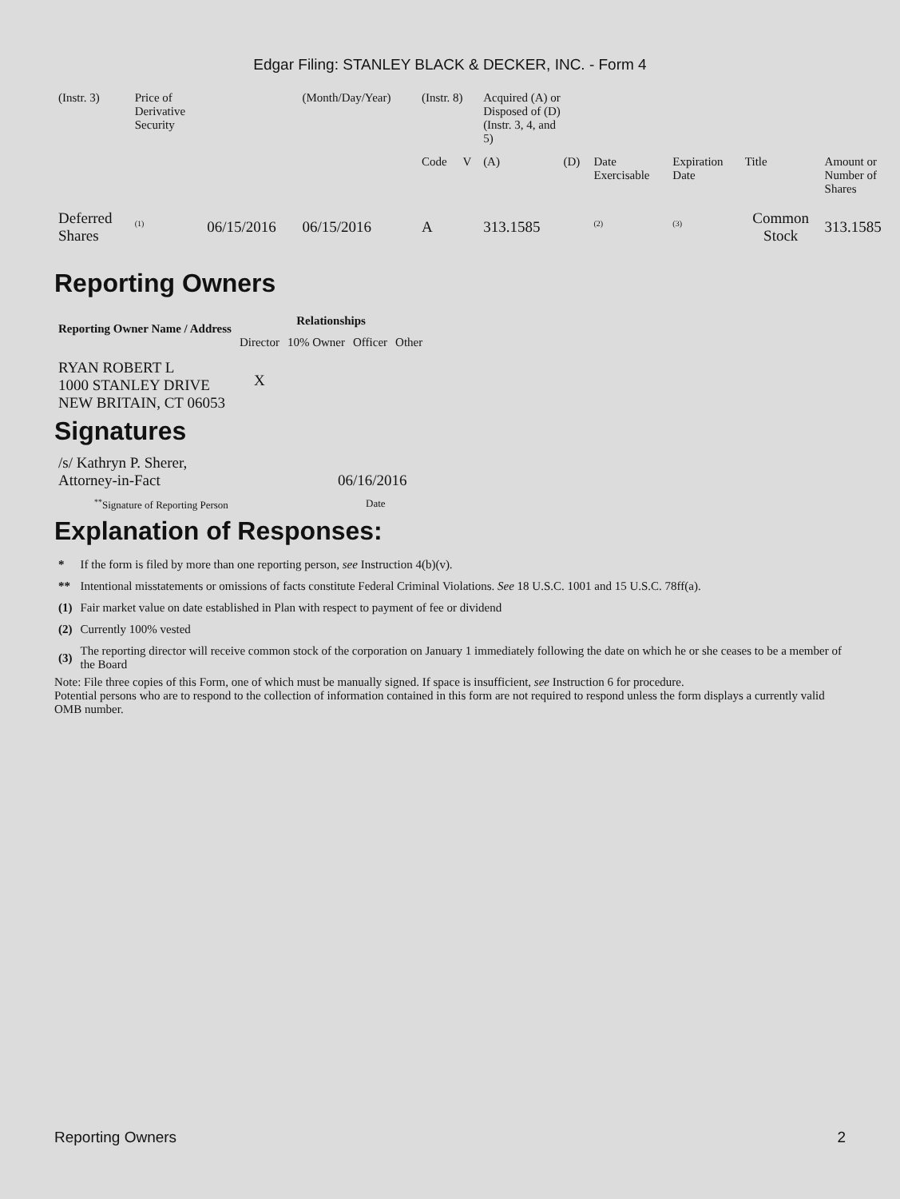Edgar Filing: STANLEY BLACK & DECKER, INC. - Form 4
| (Instr. 3) | Price of Derivative Security | | (Month/Day/Year) | (Instr. 8) | | Acquired (A) or Disposed of (D) (Instr. 3, 4, and 5) | | | | | |
| | | | | Code | V | (A) | (D) | Date Exercisable | Expiration Date | Title | Amount or Number of Shares |
| Deferred Shares | <sup>(1)</sup> | 06/15/2016 | 06/15/2016 | A | | 313.1585 | | <sup>(2)</sup> | <sup>(3)</sup> | Common Stock | 313.1585 |
Reporting Owners
| Reporting Owner Name / Address | Relationships | | | |
| --- | --- | --- | --- | --- |
| | Director | 10% Owner | Officer | Other |
| RYAN ROBERT L 1000 STANLEY DRIVE NEW BRITAIN, CT 06053 | X | | | |
Signatures
| /s/ Kathryn P. Sherer, Attorney-in-Fact | 06/16/2016 |
| <sup>**</sup> Signature of Reporting Person | Date |
Explanation of Responses:
| * | If the form is filed by more than one reporting person, see Instruction 4(b)(v). |
| ** | Intentional misstatements or omissions of facts constitute Federal Criminal Violations. See 18 U.S.C. 1001 and 15 U.S.C. 78ff(a). |
| (1) | Fair market value on date established in Plan with respect to payment of fee or dividend |
| (2) | Currently 100% vested |
| (3) | The reporting director will receive common stock of the corporation on January 1 immediately following the date on which he or she ceases to be a member of the Board |
Note: File three copies of this Form, one of which must be manually signed. If space is insufficient, see Instruction 6 for procedure.
Potential persons who are to respond to the collection of information contained in this form are not required to respond unless the form displays a currently valid OMB number.
Reporting Owners 2